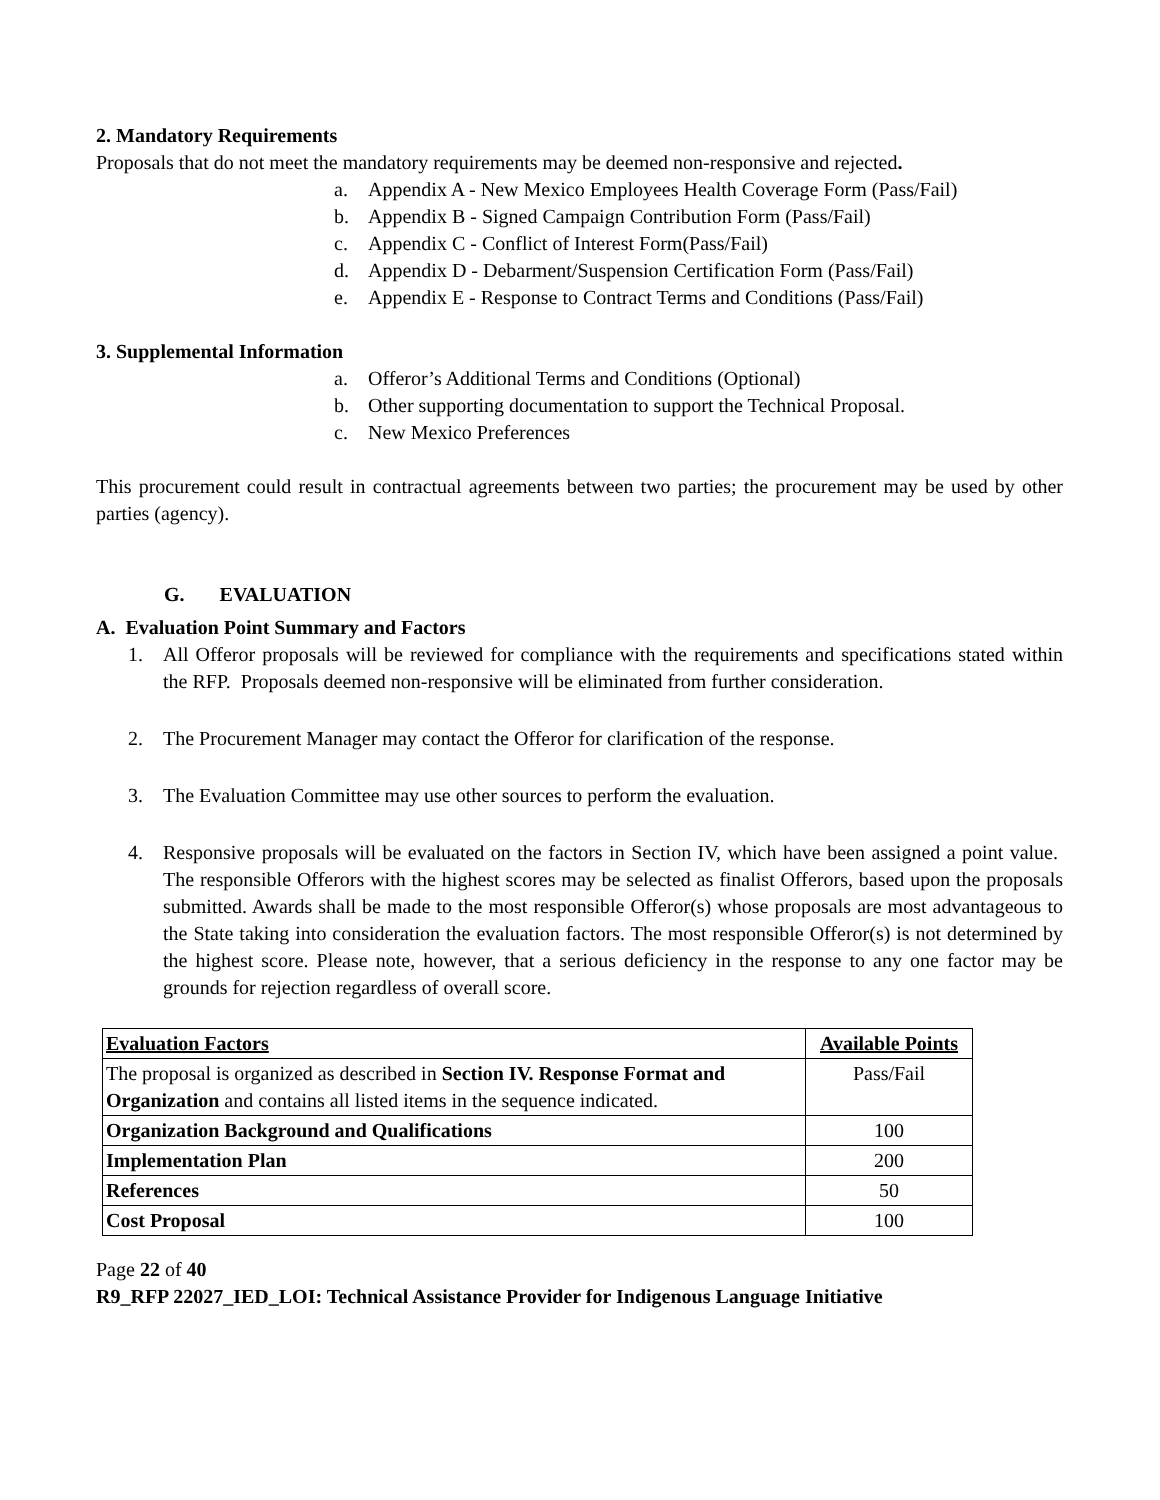2. Mandatory Requirements
Proposals that do not meet the mandatory requirements may be deemed non-responsive and rejected.
a. Appendix A - New Mexico Employees Health Coverage Form (Pass/Fail)
b. Appendix B - Signed Campaign Contribution Form (Pass/Fail)
c. Appendix C - Conflict of Interest Form(Pass/Fail)
d. Appendix D - Debarment/Suspension Certification Form (Pass/Fail)
e. Appendix E - Response to Contract Terms and Conditions (Pass/Fail)
3. Supplemental Information
a. Offeror’s Additional Terms and Conditions (Optional)
b. Other supporting documentation to support the Technical Proposal.
c. New Mexico Preferences
This procurement could result in contractual agreements between two parties; the procurement may be used by other parties (agency).
G. EVALUATION
A. Evaluation Point Summary and Factors
1. All Offeror proposals will be reviewed for compliance with the requirements and specifications stated within the RFP. Proposals deemed non-responsive will be eliminated from further consideration.
2. The Procurement Manager may contact the Offeror for clarification of the response.
3. The Evaluation Committee may use other sources to perform the evaluation.
4. Responsive proposals will be evaluated on the factors in Section IV, which have been assigned a point value. The responsible Offerors with the highest scores may be selected as finalist Offerors, based upon the proposals submitted. Awards shall be made to the most responsible Offeror(s) whose proposals are most advantageous to the State taking into consideration the evaluation factors. The most responsible Offeror(s) is not determined by the highest score. Please note, however, that a serious deficiency in the response to any one factor may be grounds for rejection regardless of overall score.
| Evaluation Factors | Available Points |
| The proposal is organized as described in Section IV. Response Format and Organization and contains all listed items in the sequence indicated. | Pass/Fail |
| Organization Background and Qualifications | 100 |
| Implementation Plan | 200 |
| References | 50 |
| Cost Proposal | 100 |
Page 22 of 40
R9_RFP 22027_IED_LOI: Technical Assistance Provider for Indigenous Language Initiative